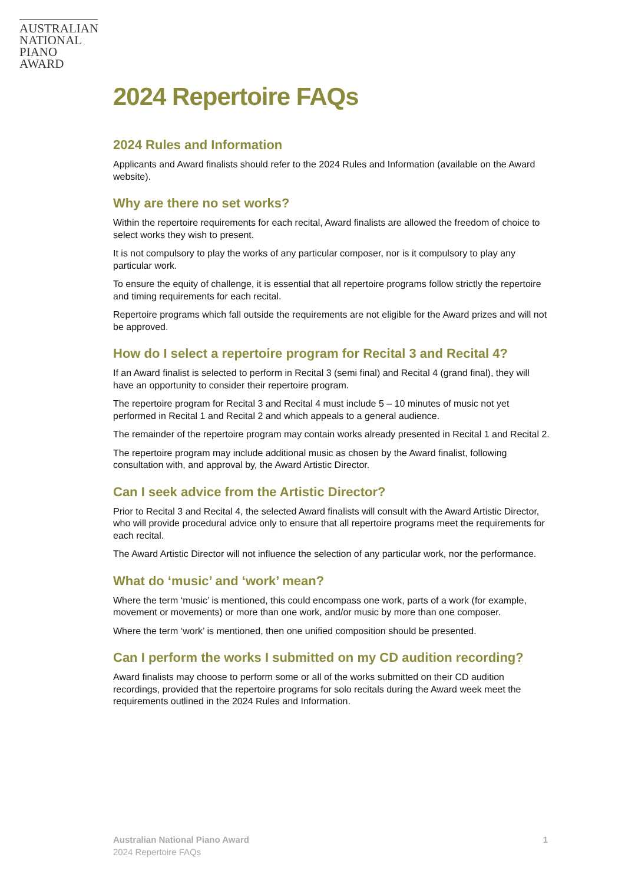AUSTRALIAN
NATIONAL
PIANO AWARD
2024 Repertoire FAQs
2024 Rules and Information
Applicants and Award finalists should refer to the 2024 Rules and Information (available on the Award website).
Why are there no set works?
Within the repertoire requirements for each recital, Award finalists are allowed the freedom of choice to select works they wish to present.
It is not compulsory to play the works of any particular composer, nor is it compulsory to play any particular work.
To ensure the equity of challenge, it is essential that all repertoire programs follow strictly the repertoire and timing requirements for each recital.
Repertoire programs which fall outside the requirements are not eligible for the Award prizes and will not be approved.
How do I select a repertoire program for Recital 3 and Recital 4?
If an Award finalist is selected to perform in Recital 3 (semi final) and Recital 4 (grand final), they will have an opportunity to consider their repertoire program.
The repertoire program for Recital 3 and Recital 4 must include 5 – 10 minutes of music not yet performed in Recital 1 and Recital 2 and which appeals to a general audience.
The remainder of the repertoire program may contain works already presented in Recital 1 and Recital 2.
The repertoire program may include additional music as chosen by the Award finalist, following consultation with, and approval by, the Award Artistic Director.
Can I seek advice from the Artistic Director?
Prior to Recital 3 and Recital 4, the selected Award finalists will consult with the Award Artistic Director, who will provide procedural advice only to ensure that all repertoire programs meet the requirements for each recital.
The Award Artistic Director will not influence the selection of any particular work, nor the performance.
What do ‘music’ and ‘work’ mean?
Where the term ‘music’ is mentioned, this could encompass one work, parts of a work (for example, movement or movements) or more than one work, and/or music by more than one composer.
Where the term ‘work’ is mentioned, then one unified composition should be presented.
Can I perform the works I submitted on my CD audition recording?
Award finalists may choose to perform some or all of the works submitted on their CD audition recordings, provided that the repertoire programs for solo recitals during the Award week meet the requirements outlined in the 2024 Rules and Information.
Australian National Piano Award 1
2024 Repertoire FAQs